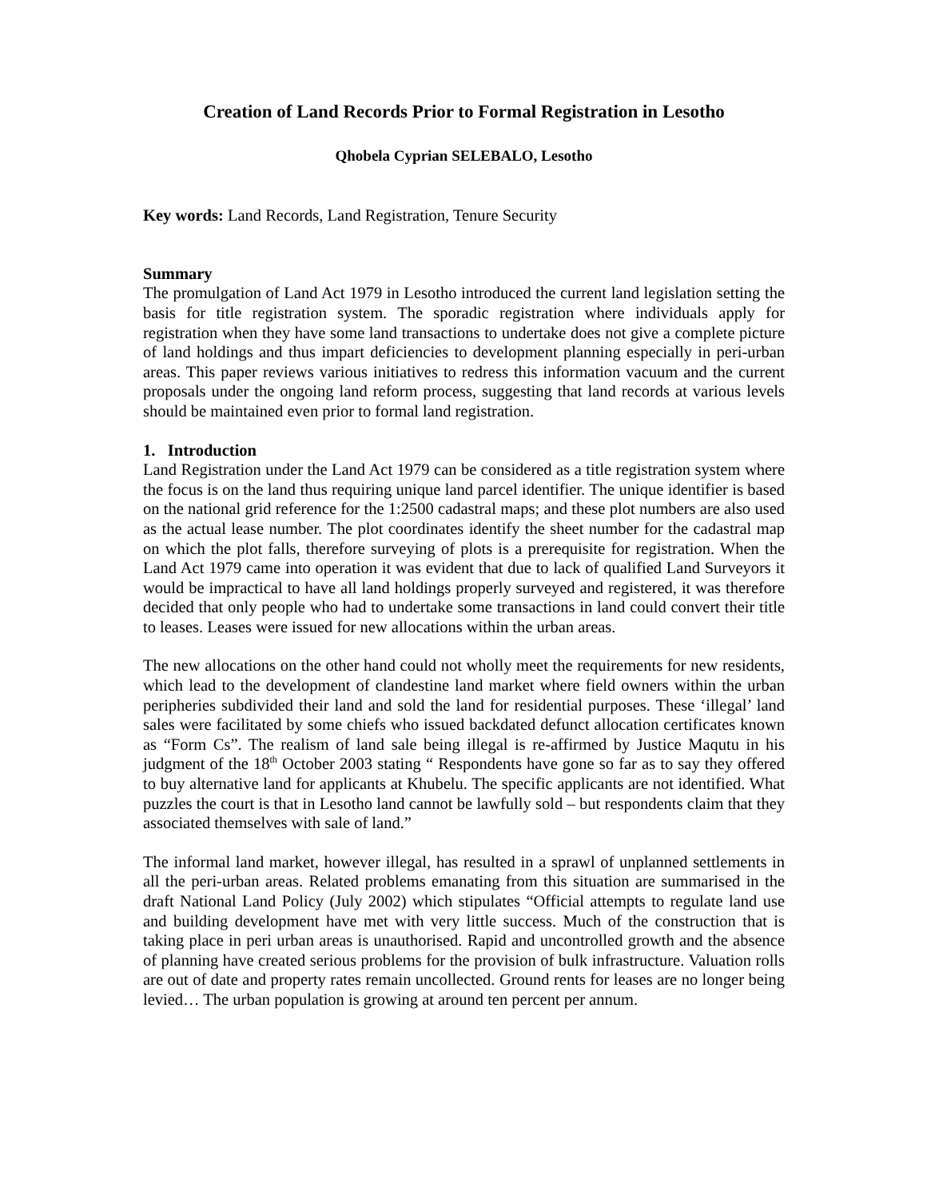Creation of Land Records Prior to Formal Registration in Lesotho
Qhobela Cyprian SELEBALO, Lesotho
Key words: Land Records, Land Registration, Tenure Security
Summary
The promulgation of Land Act 1979 in Lesotho introduced the current land legislation setting the basis for title registration system. The sporadic registration where individuals apply for registration when they have some land transactions to undertake does not give a complete picture of land holdings and thus impart deficiencies to development planning especially in peri-urban areas. This paper reviews various initiatives to redress this information vacuum and the current proposals under the ongoing land reform process, suggesting that land records at various levels should be maintained even prior to formal land registration.
1. Introduction
Land Registration under the Land Act 1979 can be considered as a title registration system where the focus is on the land thus requiring unique land parcel identifier. The unique identifier is based on the national grid reference for the 1:2500 cadastral maps; and these plot numbers are also used as the actual lease number. The plot coordinates identify the sheet number for the cadastral map on which the plot falls, therefore surveying of plots is a prerequisite for registration. When the Land Act 1979 came into operation it was evident that due to lack of qualified Land Surveyors it would be impractical to have all land holdings properly surveyed and registered, it was therefore decided that only people who had to undertake some transactions in land could convert their title to leases. Leases were issued for new allocations within the urban areas.
The new allocations on the other hand could not wholly meet the requirements for new residents, which lead to the development of clandestine land market where field owners within the urban peripheries subdivided their land and sold the land for residential purposes. These ‘illegal’ land sales were facilitated by some chiefs who issued backdated defunct allocation certificates known as “Form Cs”. The realism of land sale being illegal is re-affirmed by Justice Maqutu in his judgment of the 18<sup>th</sup> October 2003 stating “ Respondents have gone so far as to say they offered to buy alternative land for applicants at Khubelu. The specific applicants are not identified. What puzzles the court is that in Lesotho land cannot be lawfully sold – but respondents claim that they associated themselves with sale of land.”
The informal land market, however illegal, has resulted in a sprawl of unplanned settlements in all the peri-urban areas. Related problems emanating from this situation are summarised in the draft National Land Policy (July 2002) which stipulates “Official attempts to regulate land use and building development have met with very little success. Much of the construction that is taking place in peri urban areas is unauthorised. Rapid and uncontrolled growth and the absence of planning have created serious problems for the provision of bulk infrastructure. Valuation rolls are out of date and property rates remain uncollected. Ground rents for leases are no longer being levied… The urban population is growing at around ten percent per annum.